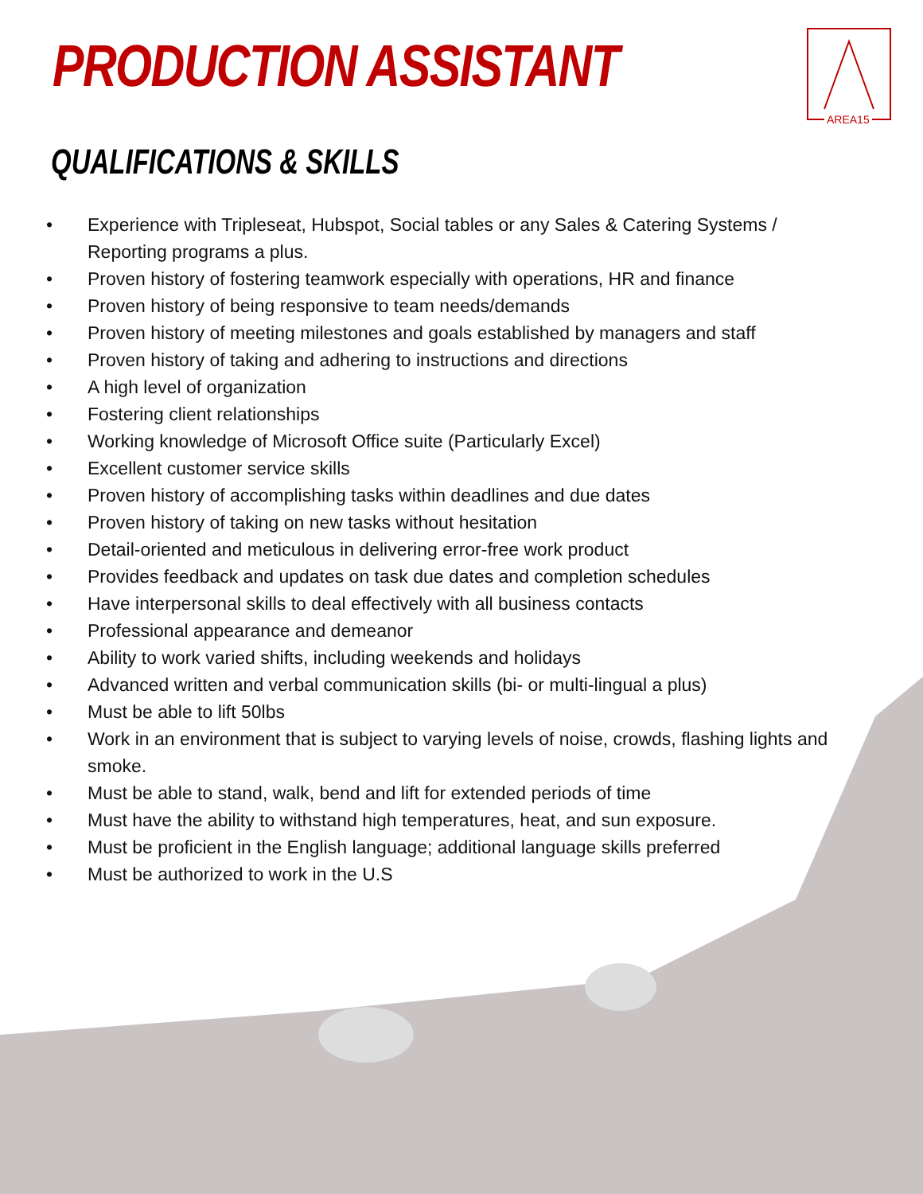PRODUCTION ASSISTANT AREA15
QUALIFICATIONS & SKILLS
• Experience with Tripleseat, Hubspot, Social tables or any Sales & Catering Systems / Reporting programs a plus.
• Proven history of fostering teamwork especially with operations, HR and finance
• Proven history of being responsive to team needs/demands
• Proven history of meeting milestones and goals established by managers and staff
• Proven history of taking and adhering to instructions and directions
• A high level of organization
• Fostering client relationships
• Working knowledge of Microsoft Office suite (Particularly Excel)
• Excellent customer service skills
• Proven history of accomplishing tasks within deadlines and due dates
• Proven history of taking on new tasks without hesitation
• Detail-oriented and meticulous in delivering error-free work product
• Provides feedback and updates on task due dates and completion schedules
• Have interpersonal skills to deal effectively with all business contacts
• Professional appearance and demeanor
• Ability to work varied shifts, including weekends and holidays
• Advanced written and verbal communication skills (bi- or multi-lingual a plus)
• Must be able to lift 50lbs
• Work in an environment that is subject to varying levels of noise, crowds, flashing lights and smoke.
• Must be able to stand, walk, bend and lift for extended periods of time
• Must have the ability to withstand high temperatures, heat, and sun exposure.
• Must be proficient in the English language; additional language skills preferred
• Must be authorized to work in the U.S